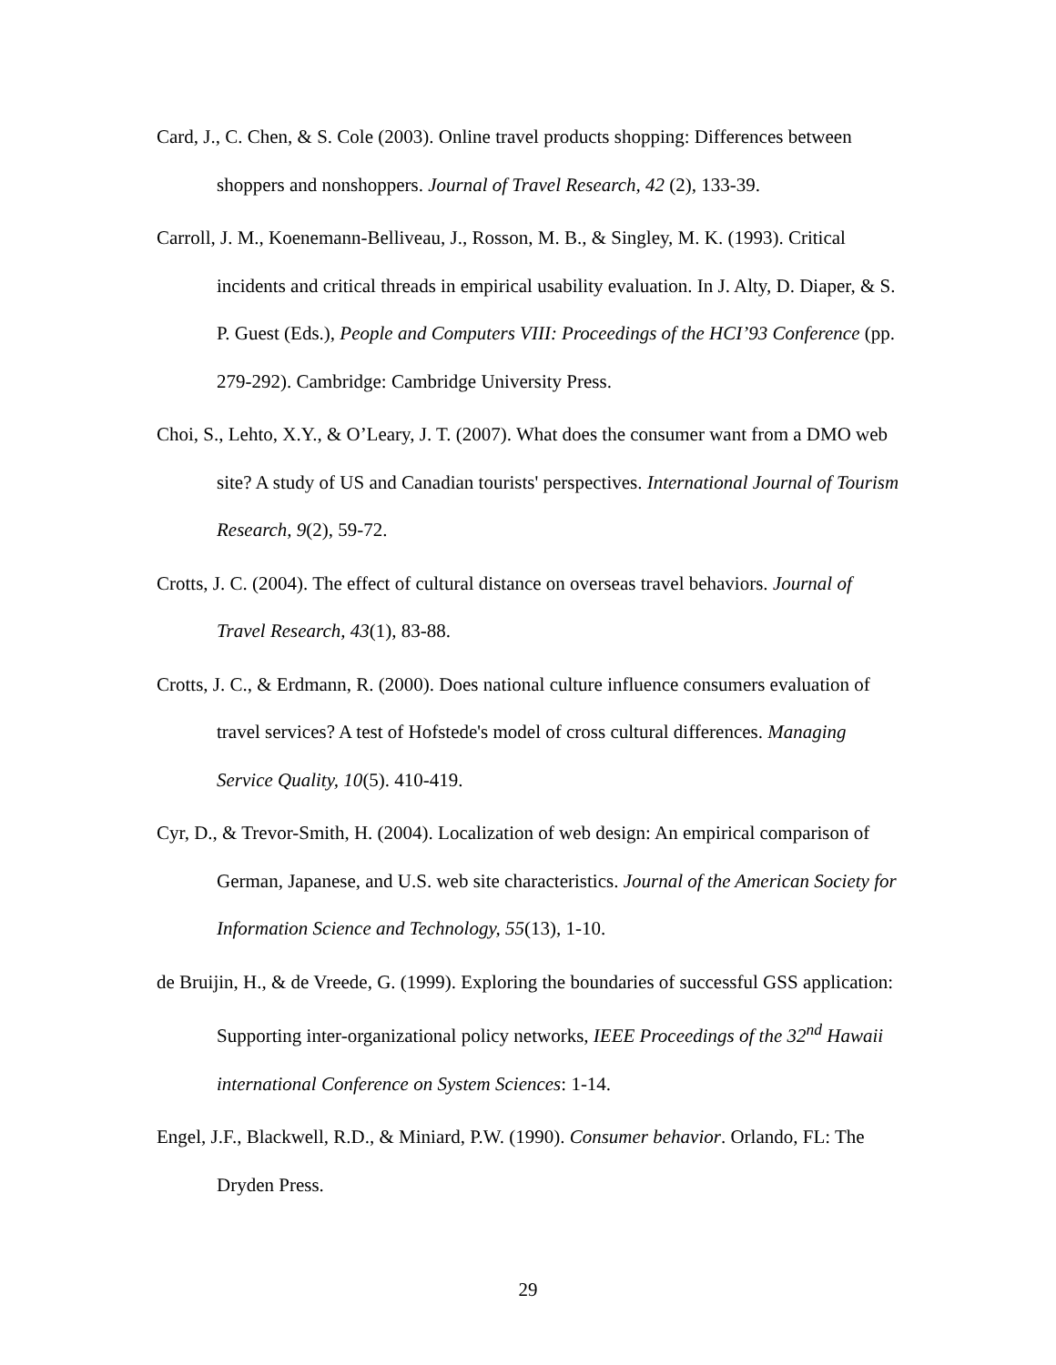Card, J., C. Chen, & S. Cole (2003). Online travel products shopping: Differences between shoppers and nonshoppers. Journal of Travel Research, 42 (2), 133-39.
Carroll, J. M., Koenemann-Belliveau, J., Rosson, M. B., & Singley, M. K. (1993). Critical incidents and critical threads in empirical usability evaluation. In J. Alty, D. Diaper, & S. P. Guest (Eds.), People and Computers VIII: Proceedings of the HCI’93 Conference (pp. 279-292). Cambridge: Cambridge University Press.
Choi, S., Lehto, X.Y., & O’Leary, J. T. (2007). What does the consumer want from a DMO web site? A study of US and Canadian tourists' perspectives. International Journal of Tourism Research, 9(2), 59-72.
Crotts, J. C. (2004). The effect of cultural distance on overseas travel behaviors. Journal of Travel Research, 43(1), 83-88.
Crotts, J. C., & Erdmann, R. (2000). Does national culture influence consumers evaluation of travel services? A test of Hofstede's model of cross cultural differences. Managing Service Quality, 10(5). 410-419.
Cyr, D., & Trevor-Smith, H. (2004). Localization of web design: An empirical comparison of German, Japanese, and U.S. web site characteristics. Journal of the American Society for Information Science and Technology, 55(13), 1-10.
de Bruijin, H., & de Vreede, G. (1999). Exploring the boundaries of successful GSS application: Supporting inter-organizational policy networks, IEEE Proceedings of the 32<sup>nd</sup> Hawaii international Conference on System Sciences: 1-14.
Engel, J.F., Blackwell, R.D., & Miniard, P.W. (1990). Consumer behavior. Orlando, FL: The Dryden Press.
29